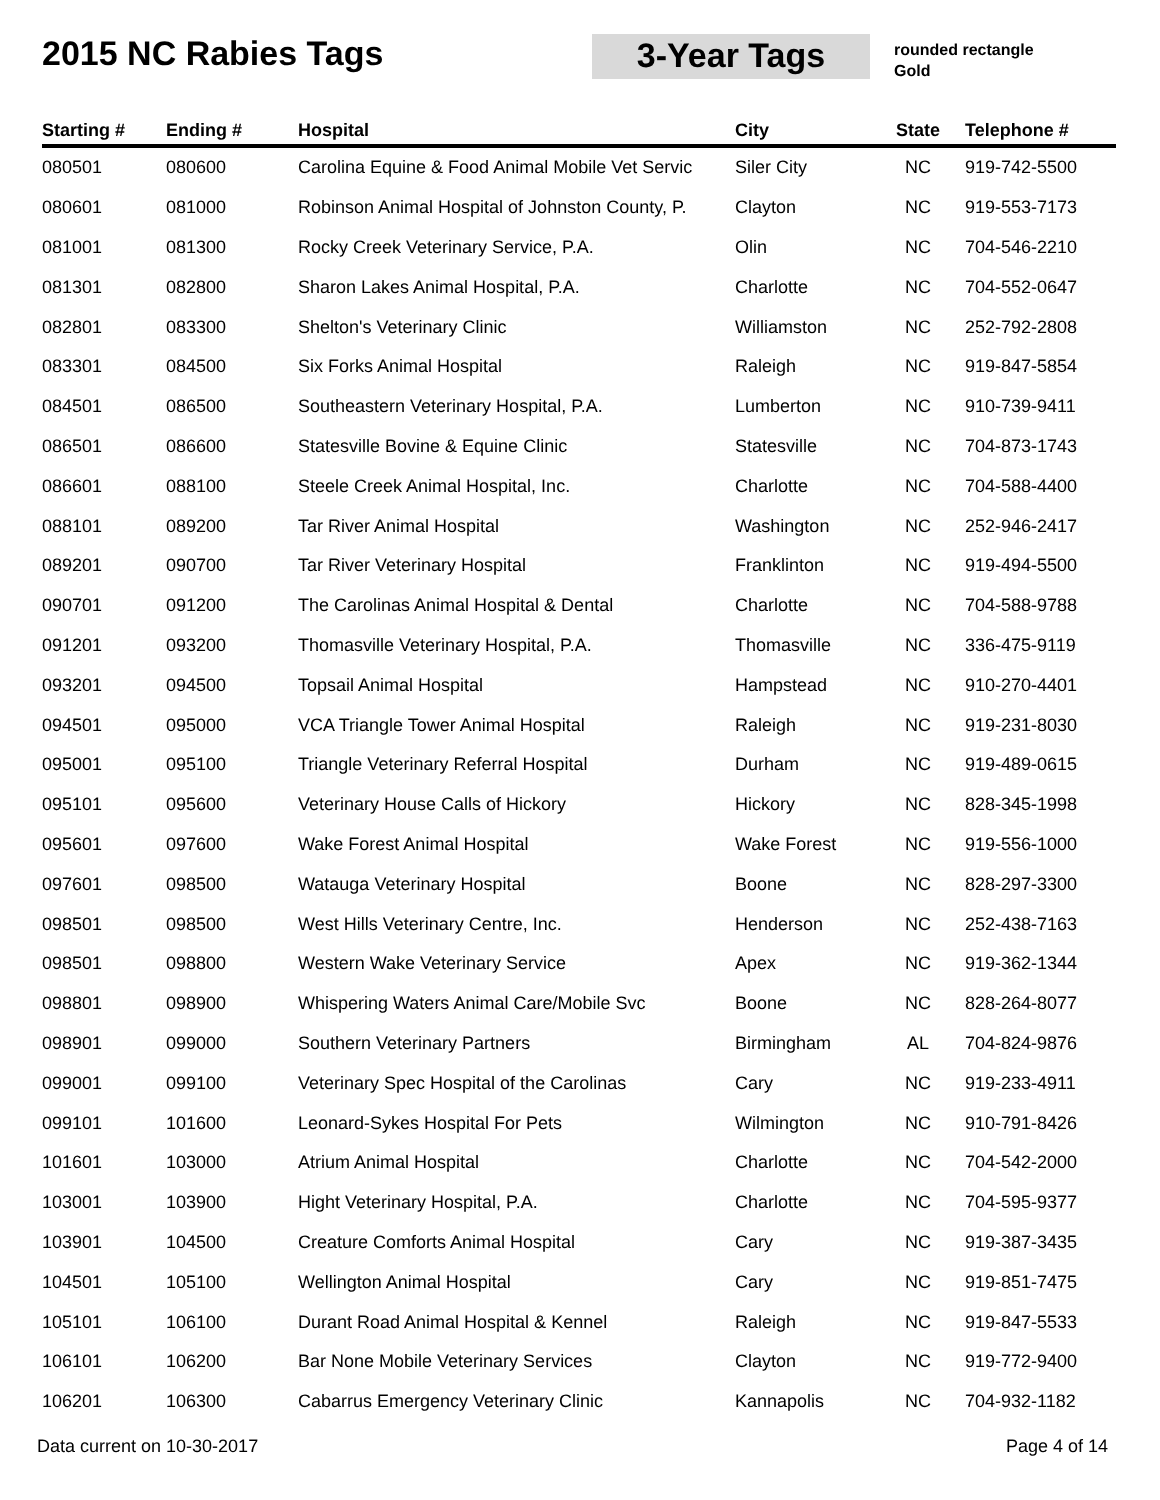2015 NC Rabies Tags 3-Year Tags
rounded rectangle
Gold
| Starting # | Ending # | Hospital | City | State | Telephone # |
| --- | --- | --- | --- | --- | --- |
| 080501 | 080600 | Carolina Equine & Food Animal Mobile Vet Servic | Siler City | NC | 919-742-5500 |
| 080601 | 081000 | Robinson Animal Hospital of Johnston County, P. | Clayton | NC | 919-553-7173 |
| 081001 | 081300 | Rocky Creek Veterinary Service, P.A. | Olin | NC | 704-546-2210 |
| 081301 | 082800 | Sharon Lakes Animal Hospital, P.A. | Charlotte | NC | 704-552-0647 |
| 082801 | 083300 | Shelton's Veterinary Clinic | Williamston | NC | 252-792-2808 |
| 083301 | 084500 | Six Forks Animal Hospital | Raleigh | NC | 919-847-5854 |
| 084501 | 086500 | Southeastern Veterinary Hospital, P.A. | Lumberton | NC | 910-739-9411 |
| 086501 | 086600 | Statesville Bovine & Equine Clinic | Statesville | NC | 704-873-1743 |
| 086601 | 088100 | Steele Creek Animal Hospital, Inc. | Charlotte | NC | 704-588-4400 |
| 088101 | 089200 | Tar River Animal Hospital | Washington | NC | 252-946-2417 |
| 089201 | 090700 | Tar River Veterinary Hospital | Franklinton | NC | 919-494-5500 |
| 090701 | 091200 | The Carolinas Animal Hospital & Dental | Charlotte | NC | 704-588-9788 |
| 091201 | 093200 | Thomasville Veterinary Hospital, P.A. | Thomasville | NC | 336-475-9119 |
| 093201 | 094500 | Topsail Animal Hospital | Hampstead | NC | 910-270-4401 |
| 094501 | 095000 | VCA Triangle Tower Animal Hospital | Raleigh | NC | 919-231-8030 |
| 095001 | 095100 | Triangle Veterinary Referral Hospital | Durham | NC | 919-489-0615 |
| 095101 | 095600 | Veterinary House Calls of Hickory | Hickory | NC | 828-345-1998 |
| 095601 | 097600 | Wake Forest Animal Hospital | Wake Forest | NC | 919-556-1000 |
| 097601 | 098500 | Watauga Veterinary Hospital | Boone | NC | 828-297-3300 |
| 098501 | 098500 | West Hills Veterinary Centre, Inc. | Henderson | NC | 252-438-7163 |
| 098501 | 098800 | Western Wake Veterinary Service | Apex | NC | 919-362-1344 |
| 098801 | 098900 | Whispering Waters Animal Care/Mobile Svc | Boone | NC | 828-264-8077 |
| 098901 | 099000 | Southern Veterinary Partners | Birmingham | AL | 704-824-9876 |
| 099001 | 099100 | Veterinary Spec Hospital of the Carolinas | Cary | NC | 919-233-4911 |
| 099101 | 101600 | Leonard-Sykes Hospital For Pets | Wilmington | NC | 910-791-8426 |
| 101601 | 103000 | Atrium Animal Hospital | Charlotte | NC | 704-542-2000 |
| 103001 | 103900 | Hight Veterinary Hospital, P.A. | Charlotte | NC | 704-595-9377 |
| 103901 | 104500 | Creature Comforts Animal Hospital | Cary | NC | 919-387-3435 |
| 104501 | 105100 | Wellington Animal Hospital | Cary | NC | 919-851-7475 |
| 105101 | 106100 | Durant Road Animal Hospital & Kennel | Raleigh | NC | 919-847-5533 |
| 106101 | 106200 | Bar None Mobile Veterinary Services | Clayton | NC | 919-772-9400 |
| 106201 | 106300 | Cabarrus Emergency Veterinary Clinic | Kannapolis | NC | 704-932-1182 |
Data current on 10-30-2017 Page 4 of 14